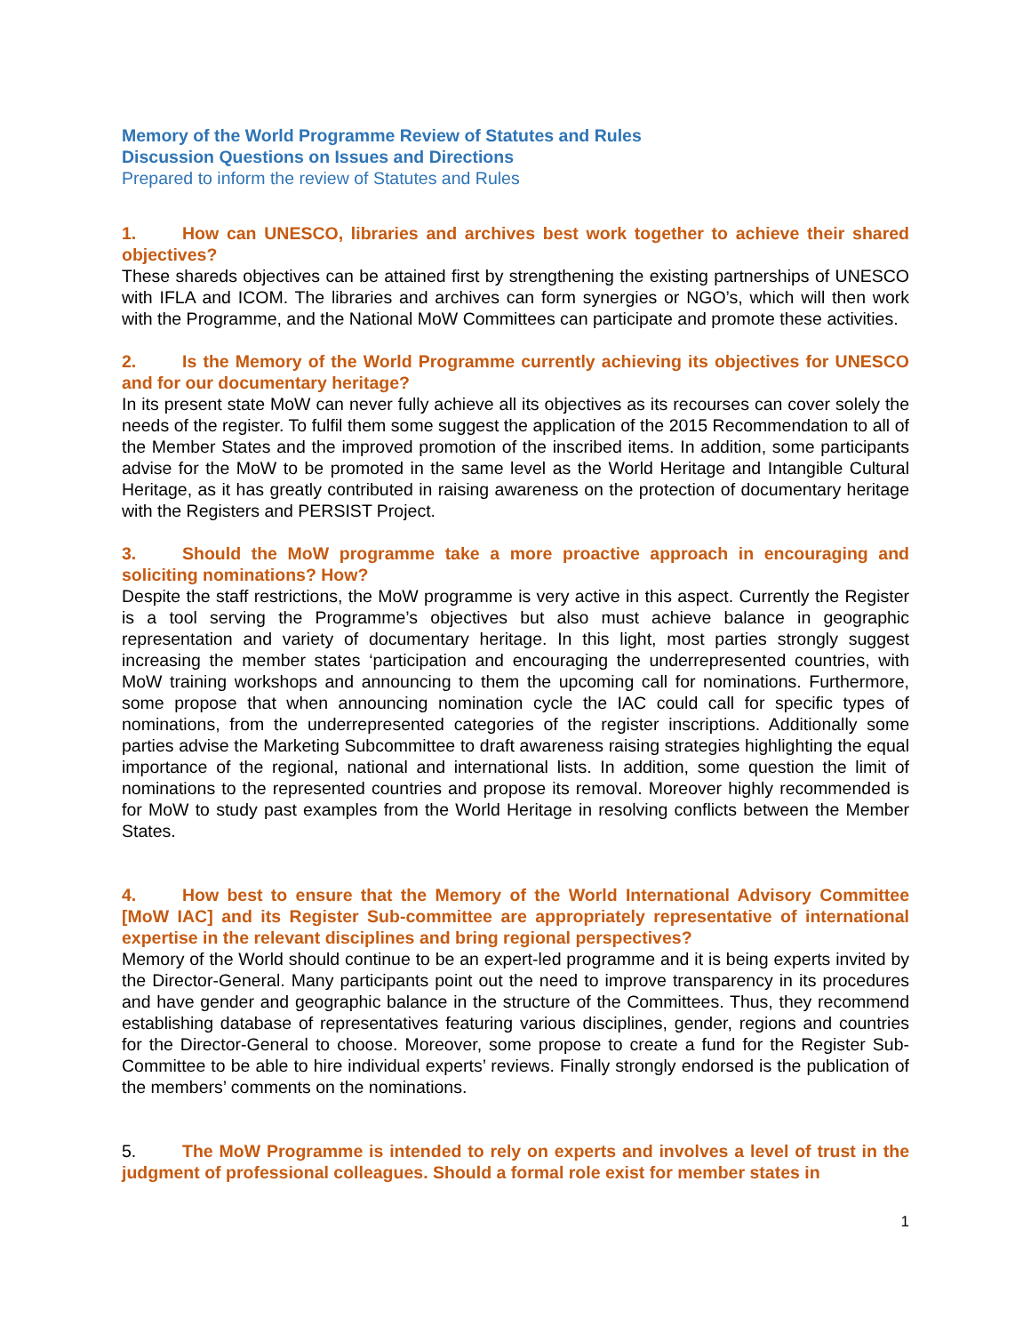Memory of the World Programme Review of Statutes and Rules
Discussion Questions on Issues and Directions
Prepared to inform the review of Statutes and Rules
1. How can UNESCO, libraries and archives best work together to achieve their shared objectives?
These shareds objectives can be attained first by strengthening the existing partnerships of UNESCO with IFLA and ICOM. The libraries and archives can form synergies or NGO’s, which will then work with the Programme, and the National MoW Committees can participate and promote these activities.
2. Is the Memory of the World Programme currently achieving its objectives for UNESCO and for our documentary heritage?
In its present state MoW can never fully achieve all its objectives as its recourses can cover solely the needs of the register. To fulfil them some suggest the application of the 2015 Recommendation to all of the Member States and the improved promotion of the inscribed items. In addition, some participants advise for the MoW to be promoted in the same level as the World Heritage and Intangible Cultural Heritage, as it has greatly contributed in raising awareness on the protection of documentary heritage with the Registers and PERSIST Project.
3. Should the MoW programme take a more proactive approach in encouraging and soliciting nominations? How?
Despite the staff restrictions, the MoW programme is very active in this aspect. Currently the Register is a tool serving the Programme’s objectives but also must achieve balance in geographic representation and variety of documentary heritage. In this light, most parties strongly suggest increasing the member states ‘participation and encouraging the underrepresented countries, with MoW training workshops and announcing to them the upcoming call for nominations. Furthermore, some propose that when announcing nomination cycle the IAC could call for specific types of nominations, from the underrepresented categories of the register inscriptions. Additionally some parties advise the Marketing Subcommittee to draft awareness raising strategies highlighting the equal importance of the regional, national and international lists. In addition, some question the limit of nominations to the represented countries and propose its removal. Moreover highly recommended is for MoW to study past examples from the World Heritage in resolving conflicts between the Member States.
4. How best to ensure that the Memory of the World International Advisory Committee [MoW IAC] and its Register Sub-committee are appropriately representative of international expertise in the relevant disciplines and bring regional perspectives?
Memory of the World should continue to be an expert-led programme and it is being experts invited by the Director-General. Many participants point out the need to improve transparency in its procedures and have gender and geographic balance in the structure of the Committees. Thus, they recommend establishing database of representatives featuring various disciplines, gender, regions and countries for the Director-General to choose. Moreover, some propose to create a fund for the Register Sub-Committee to be able to hire individual experts’ reviews. Finally strongly endorsed is the publication of the members’ comments on the nominations.
5. The MoW Programme is intended to rely on experts and involves a level of trust in the judgment of professional colleagues. Should a formal role exist for member states in
1